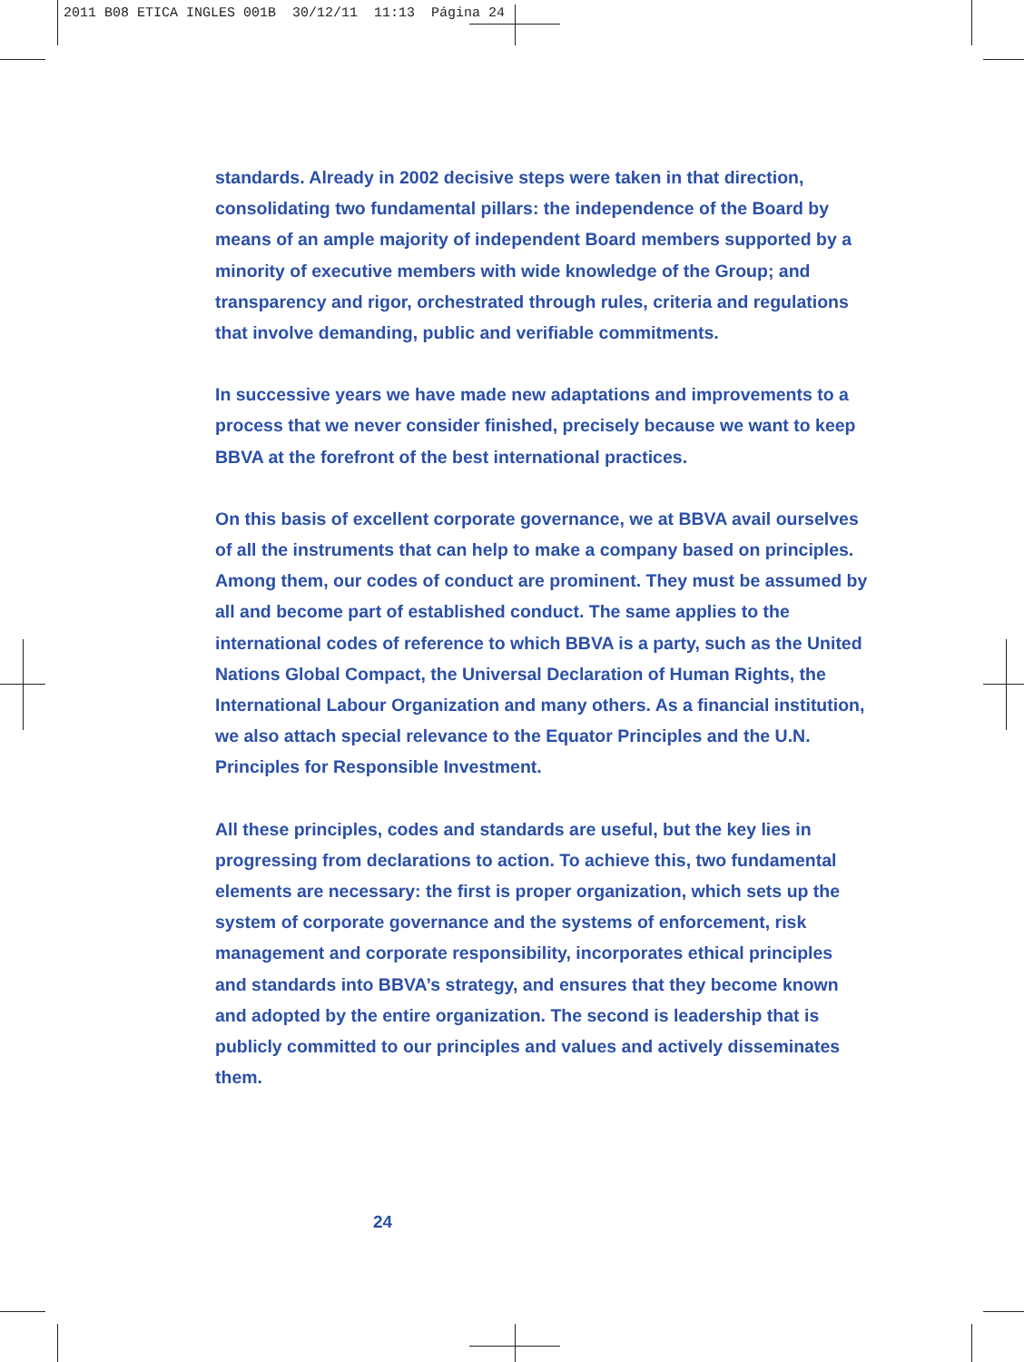2011 B08 ETICA INGLES 001B 30/12/11 11:13 Página 24
standards. Already in 2002 decisive steps were taken in that direction, consolidating two fundamental pillars: the independence of the Board by means of an ample majority of independent Board members supported by a minority of executive members with wide knowledge of the Group; and transparency and rigor, orchestrated through rules, criteria and regulations that involve demanding, public and verifiable commitments.
In successive years we have made new adaptations and improvements to a process that we never consider finished, precisely because we want to keep BBVA at the forefront of the best international practices.
On this basis of excellent corporate governance, we at BBVA avail ourselves of all the instruments that can help to make a company based on principles. Among them, our codes of conduct are prominent. They must be assumed by all and become part of established conduct. The same applies to the international codes of reference to which BBVA is a party, such as the United Nations Global Compact, the Universal Declaration of Human Rights, the International Labour Organization and many others. As a financial institution, we also attach special relevance to the Equator Principles and the U.N. Principles for Responsible Investment.
All these principles, codes and standards are useful, but the key lies in progressing from declarations to action. To achieve this, two fundamental elements are necessary: the first is proper organization, which sets up the system of corporate governance and the systems of enforcement, risk management and corporate responsibility, incorporates ethical principles and standards into BBVA’s strategy, and ensures that they become known and adopted by the entire organization. The second is leadership that is publicly committed to our principles and values and actively disseminates them.
24